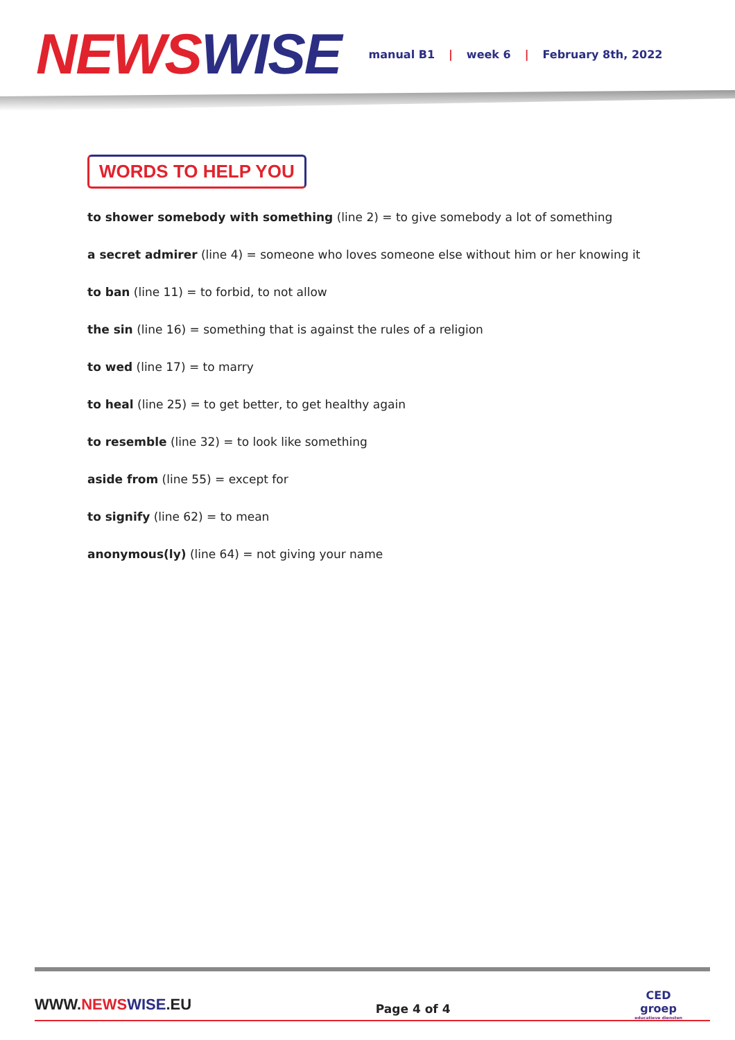NEWS WISE
manual B1 | week 6 | February 8th, 2022
WORDS TO HELP YOU
to shower somebody with something (line 2) = to give somebody a lot of something
a secret admirer (line 4) = someone who loves someone else without him or her knowing it
to ban (line 11) = to forbid, to not allow
the sin (line 16) = something that is against the rules of a religion
to wed (line 17) = to marry
to heal (line 25) = to get better, to get healthy again
to resemble (line 32) = to look like something
aside from (line 55) = except for
to signify (line 62) = to mean
anonymous(ly) (line 64) = not giving your name
WWW.NEWS WISE.EU
Page 4 of 4
CED
groep
educatieve diensten